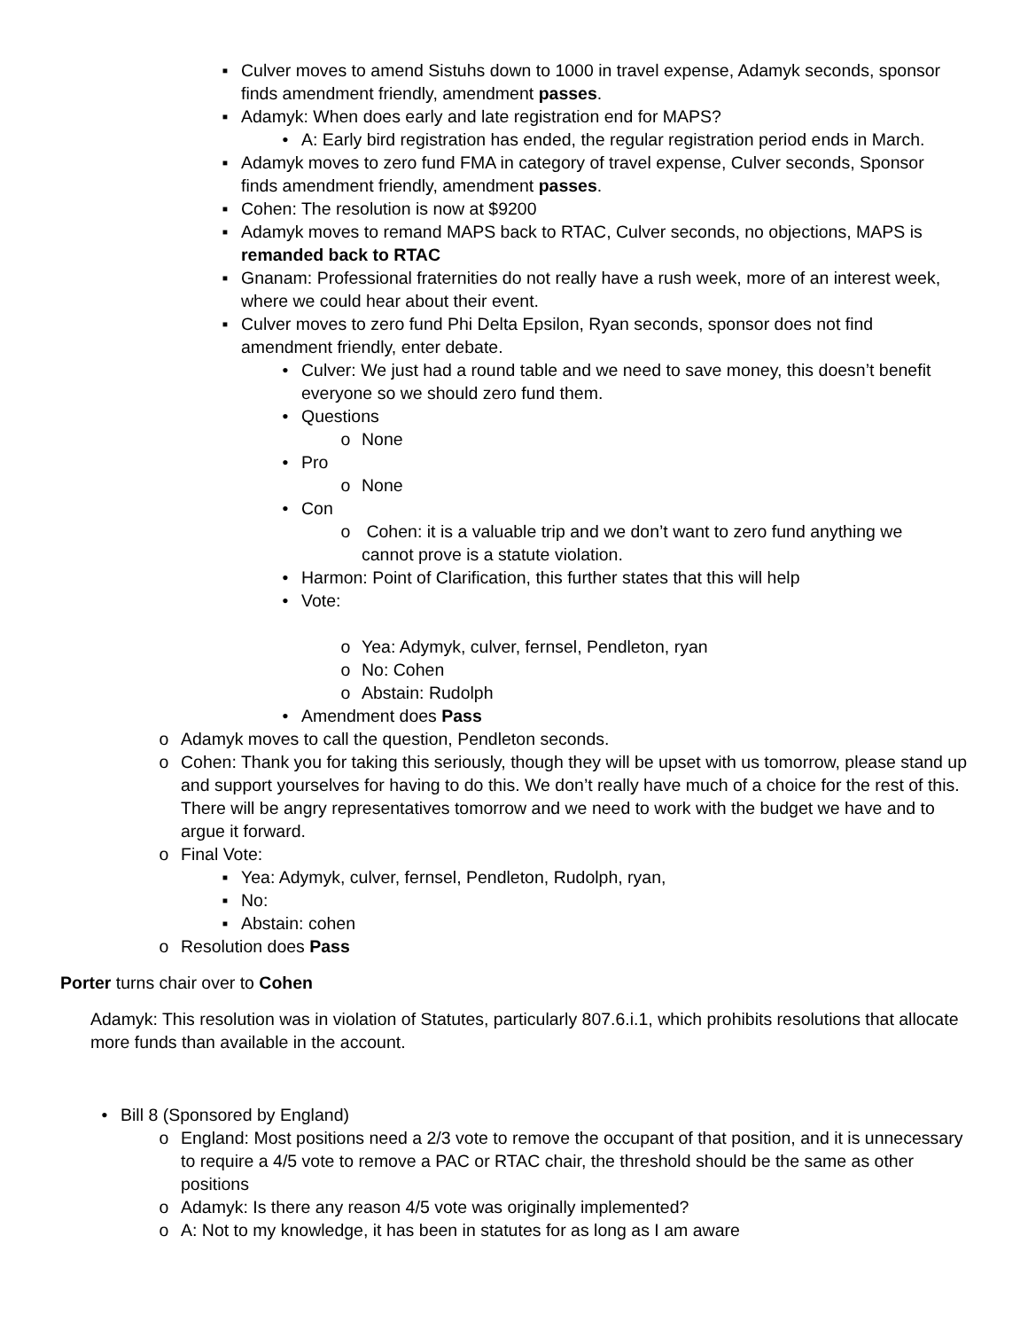▪ Culver moves to amend Sistuhs down to 1000 in travel expense, Adamyk seconds, sponsor finds amendment friendly, amendment passes.
▪ Adamyk: When does early and late registration end for MAPS?
• A: Early bird registration has ended, the regular registration period ends in March.
▪ Adamyk moves to zero fund FMA in category of travel expense, Culver seconds, Sponsor finds amendment friendly, amendment passes.
▪ Cohen: The resolution is now at $9200
▪ Adamyk moves to remand MAPS back to RTAC, Culver seconds, no objections, MAPS is remanded back to RTAC
▪ Gnanam: Professional fraternities do not really have a rush week, more of an interest week, where we could hear about their event.
▪ Culver moves to zero fund Phi Delta Epsilon, Ryan seconds, sponsor does not find amendment friendly, enter debate.
• Culver: We just had a round table and we need to save money, this doesn’t benefit everyone so we should zero fund them.
• Questions
o None
• Pro
o None
• Con
o Cohen: it is a valuable trip and we don’t want to zero fund anything we cannot prove is a statute violation.
• Harmon: Point of Clarification, this further states that this will help
• Vote:
o Yea: Adymyk, culver, fernsel, Pendleton, ryan
o No: Cohen
o Abstain: Rudolph
• Amendment does Pass
o Adamyk moves to call the question, Pendleton seconds.
o Cohen: Thank you for taking this seriously, though they will be upset with us tomorrow, please stand up and support yourselves for having to do this. We don’t really have much of a choice for the rest of this. There will be angry representatives tomorrow and we need to work with the budget we have and to argue it forward.
o Final Vote:
▪ Yea: Adymyk, culver, fernsel, Pendleton, Rudolph, ryan,
▪ No:
▪ Abstain: cohen
o Resolution does Pass
Porter turns chair over to Cohen
Adamyk: This resolution was in violation of Statutes, particularly 807.6.i.1, which prohibits resolutions that allocate more funds than available in the account.
• Bill 8 (Sponsored by England)
o England: Most positions need a 2/3 vote to remove the occupant of that position, and it is unnecessary to require a 4/5 vote to remove a PAC or RTAC chair, the threshold should be the same as other positions
o Adamyk: Is there any reason 4/5 vote was originally implemented?
o A: Not to my knowledge, it has been in statutes for as long as I am aware